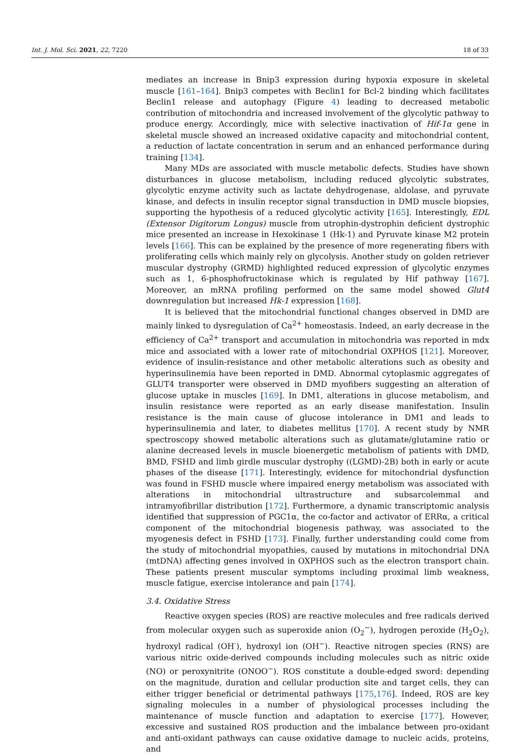Int. J. Mol. Sci. 2021, 22, 7220 18 of 33
mediates an increase in Bnip3 expression during hypoxia exposure in skeletal muscle [161–164]. Bnip3 competes with Beclin1 for Bcl-2 binding which facilitates Beclin1 release and autophagy (Figure 4) leading to decreased metabolic contribution of mitochondria and increased involvement of the glycolytic pathway to produce energy. Accordingly, mice with selective inactivation of Hif-1α gene in skeletal muscle showed an increased oxidative capacity and mitochondrial content, a reduction of lactate concentration in serum and an enhanced performance during training [134].
Many MDs are associated with muscle metabolic defects. Studies have shown disturbances in glucose metabolism, including reduced glycolytic substrates, glycolytic enzyme activity such as lactate dehydrogenase, aldolase, and pyruvate kinase, and defects in insulin receptor signal transduction in DMD muscle biopsies, supporting the hypothesis of a reduced glycolytic activity [165]. Interestingly, EDL (Extensor Digitorum Longus) muscle from utrophin-dystrophin deficient dystrophic mice presented an increase in Hexokinase 1 (Hk-1) and Pyruvate kinase M2 protein levels [166]. This can be explained by the presence of more regenerating fibers with proliferating cells which mainly rely on glycolysis. Another study on golden retriever muscular dystrophy (GRMD) highlighted reduced expression of glycolytic enzymes such as 1, 6-phosphofructokinase which is regulated by Hif pathway [167]. Moreover, an mRNA profiling performed on the same model showed Glut4 downregulation but increased Hk-1 expression [168].
It is believed that the mitochondrial functional changes observed in DMD are mainly linked to dysregulation of Ca<sup>2+</sup> homeostasis. Indeed, an early decrease in the efficiency of Ca<sup>2+</sup> transport and accumulation in mitochondria was reported in mdx mice and associated with a lower rate of mitochondrial OXPHOS [121]. Moreover, evidence of insulin-resistance and other metabolic alterations such as obesity and hyperinsulinemia have been reported in DMD. Abnormal cytoplasmic aggregates of GLUT4 transporter were observed in DMD myofibers suggesting an alteration of glucose uptake in muscles [169]. In DM1, alterations in glucose metabolism, and insulin resistance were reported as an early disease manifestation. Insulin resistance is the main cause of glucose intolerance in DM1 and leads to hyperinsulinemia and later, to diabetes mellitus [170]. A recent study by NMR spectroscopy showed metabolic alterations such as glutamate/glutamine ratio or alanine decreased levels in muscle bioenergetic metabolism of patients with DMD, BMD, FSHD and limb girdle muscular dystrophy ((LGMD)-2B) both in early or acute phases of the disease [171]. Interestingly, evidence for mitochondrial dysfunction was found in FSHD muscle where impaired energy metabolism was associated with alterations in mitochondrial ultrastructure and subsarcolemmal and intramyofibrillar distribution [172]. Furthermore, a dynamic transcriptomic analysis identified that suppression of PGC1α, the co-factor and activator of ERRα, a critical component of the mitochondrial biogenesis pathway, was associated to the myogenesis defect in FSHD [173]. Finally, further understanding could come from the study of mitochondrial myopathies, caused by mutations in mitochondrial DNA (mtDNA) affecting genes involved in OXPHOS such as the electron transport chain. These patients present muscular symptoms including proximal limb weakness, muscle fatigue, exercise intolerance and pain [174].
3.4. Oxidative Stress
Reactive oxygen species (ROS) are reactive molecules and free radicals derived from molecular oxygen such as superoxide anion (O<sub>2</sub><sup>−</sup>), hydrogen peroxide (H<sub>2</sub>O<sub>2</sub>), hydroxyl radical (OH<sup>·</sup>), hydroxyl ion (OH<sup>−</sup>). Reactive nitrogen species (RNS) are various nitric oxide-derived compounds including molecules such as nitric oxide (NO) or peroxynitrite (ONOO<sup>−</sup>). ROS constitute a double-edged sword: depending on the magnitude, duration and cellular production site and target cells, they can either trigger beneficial or detrimental pathways [175,176]. Indeed, ROS are key signaling molecules in a number of physiological processes including the maintenance of muscle function and adaptation to exercise [177]. However, excessive and sustained ROS production and the imbalance between pro-oxidant and anti-oxidant pathways can cause oxidative damage to nucleic acids, proteins, and